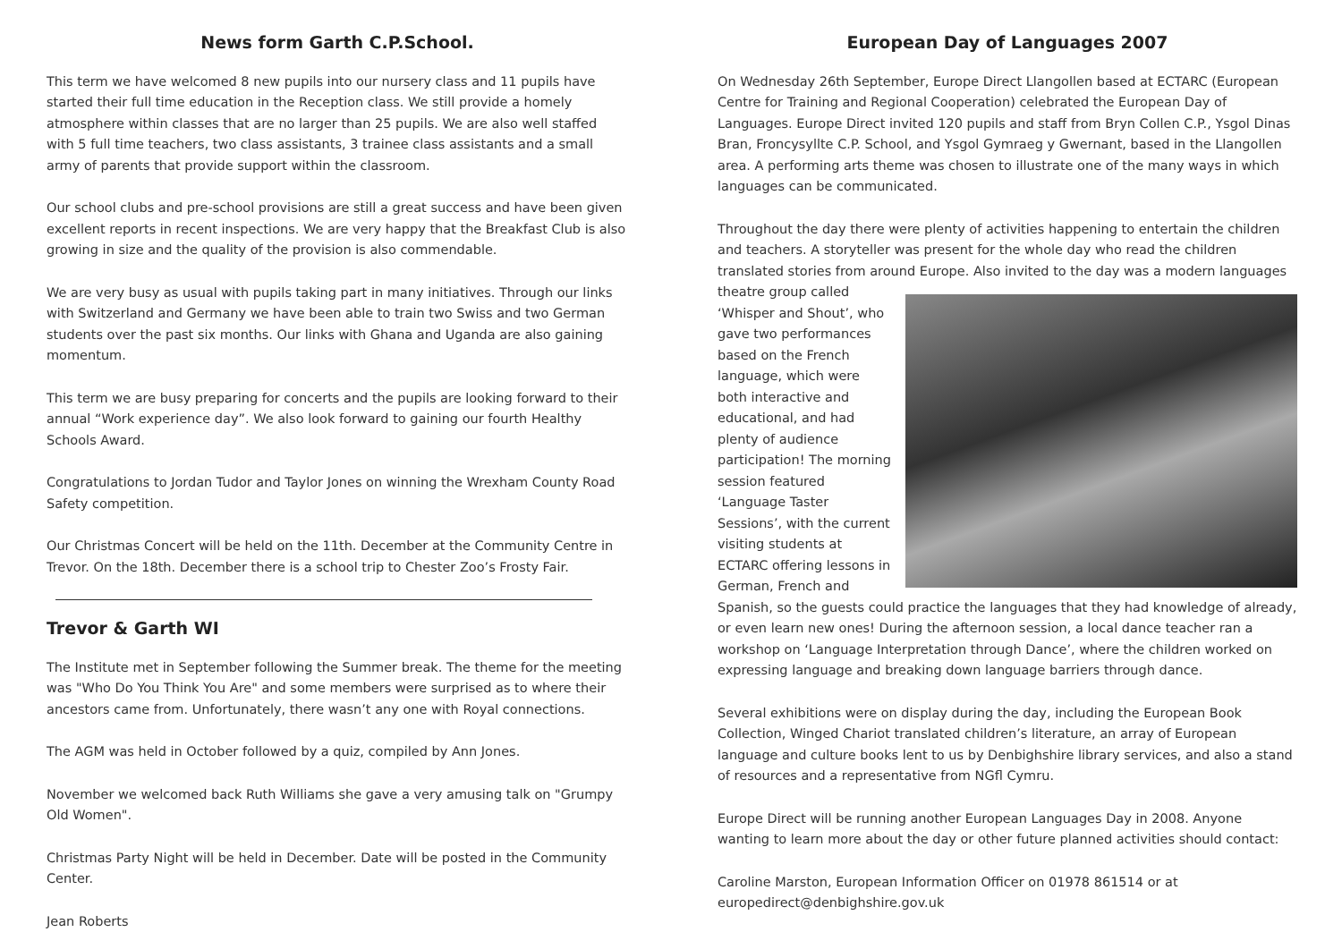News form Garth C.P.School.
This term we have welcomed 8 new pupils into our nursery class and 11 pupils have started their full time education in the Reception class. We still provide a homely atmosphere within classes that are no larger than 25 pupils. We are also well staffed with 5 full time teachers, two class assistants, 3 trainee class assistants and a small army of parents that provide support within the classroom.
Our school clubs and pre-school provisions are still a great success and have been given excellent reports in recent inspections. We are very happy that the Breakfast Club is also growing in size and the quality of the provision is also commendable.
We are very busy as usual with pupils taking part in many initiatives. Through our links with Switzerland and Germany we have been able to train two Swiss and two German students over the past six months. Our links with Ghana and Uganda are also gaining momentum.
This term we are busy preparing for concerts and the pupils are looking forward to their annual “Work experience day”. We also look forward to gaining our fourth Healthy Schools Award.
Congratulations to Jordan Tudor and Taylor Jones on winning the Wrexham County Road Safety competition.
Our Christmas Concert will be held on the 11th. December at the Community Centre in Trevor. On the 18th. December there is a school trip to Chester Zoo’s Frosty Fair.
Trevor & Garth WI
The Institute met in September following the Summer break. The theme for the meeting was "Who Do You Think You Are" and some members were surprised as to where their ancestors came from. Unfortunately, there wasn’t any one with Royal connections.
The AGM was held in October followed by a quiz, compiled by Ann Jones.
November we welcomed back Ruth Williams she gave a very amusing talk on "Grumpy Old Women".
Christmas Party Night will be held in December. Date will be posted in the Community Center.
Jean Roberts
European Day of Languages 2007
On Wednesday 26th September, Europe Direct Llangollen based at ECTARC (European Centre for Training and Regional Cooperation) celebrated the European Day of Languages. Europe Direct invited 120 pupils and staff from Bryn Collen C.P., Ysgol Dinas Bran, Froncysyllte C.P. School, and Ysgol Gymraeg y Gwernant, based in the Llangollen area. A performing arts theme was chosen to illustrate one of the many ways in which languages can be communicated.
Throughout the day there were plenty of activities happening to entertain the children and teachers. A storyteller was present for the whole day who read the children translated stories from around Europe. Also invited to the day was a modern languages theatre group called ‘Whisper and Shout’, who gave two performances based on the French language, which were both interactive and educational, and had plenty of audience participation! The morning session featured ‘Language Taster Sessions’, with the current visiting students at ECTARC offering lessons in German, French and Spanish, so the guests could practice the languages that they had knowledge of already, or even learn new ones! During the afternoon session, a local dance teacher ran a workshop on ‘Language Interpretation through Dance’, where the children worked on expressing language and breaking down language barriers through dance.
Several exhibitions were on display during the day, including the European Book Collection, Winged Chariot translated children’s literature, an array of European language and culture books lent to us by Denbighshire library services, and also a stand of resources and a representative from NGfl Cymru.
Europe Direct will be running another European Languages Day in 2008. Anyone wanting to learn more about the day or other future planned activities should contact:
Caroline Marston, European Information Officer on 01978 861514 or at europedirect@denbighshire.gov.uk